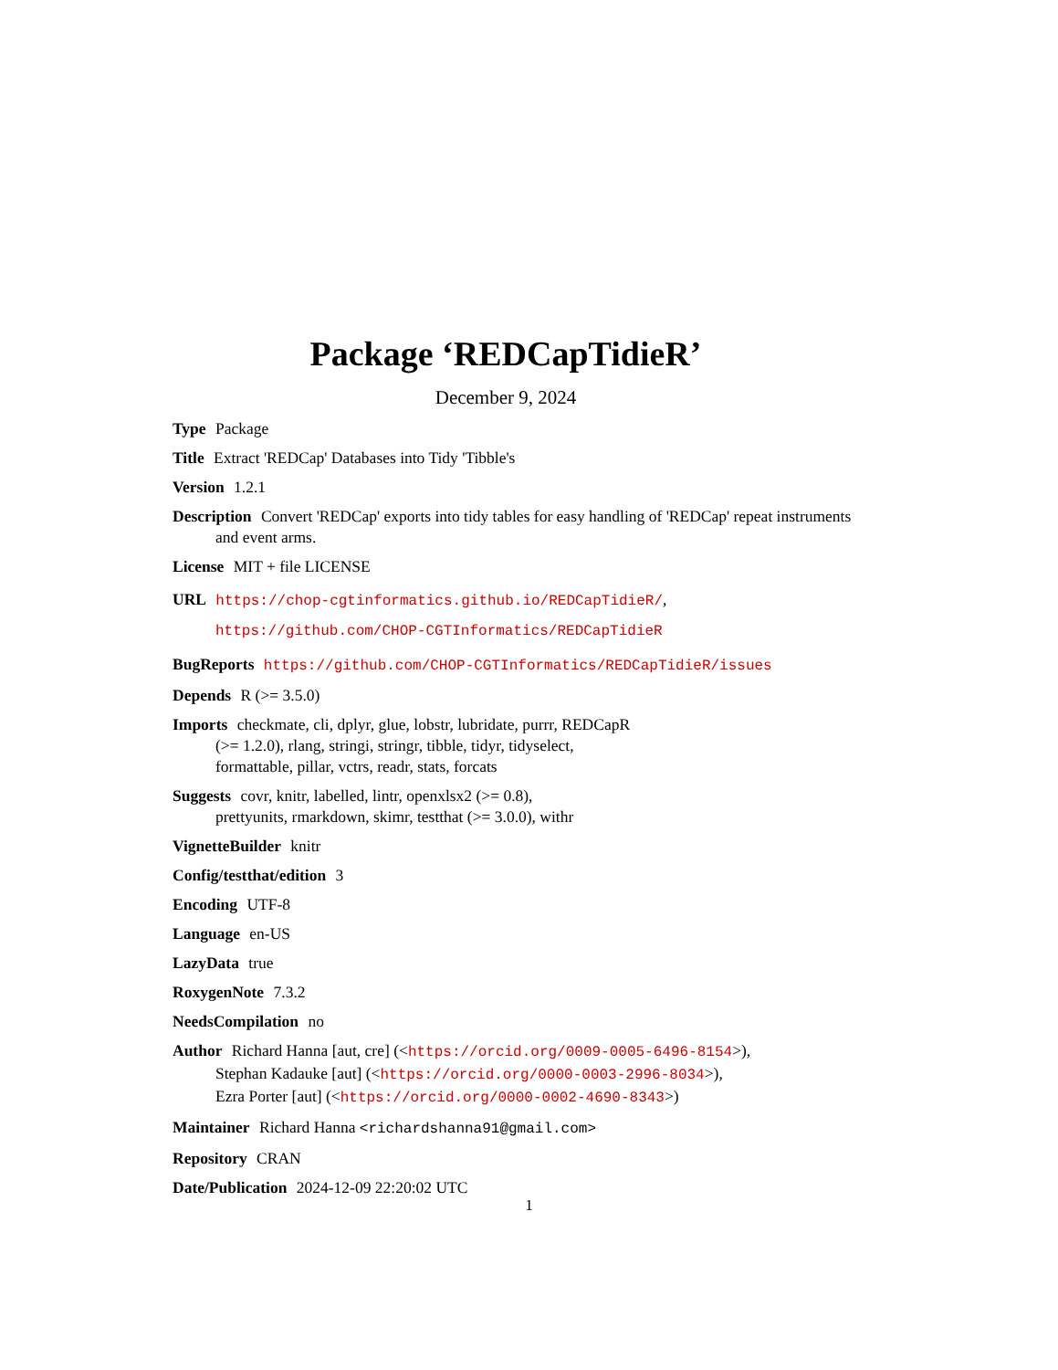Package ‘REDCapTidieR’
December 9, 2024
Type Package
Title Extract 'REDCap' Databases into Tidy 'Tibble's
Version 1.2.1
Description Convert 'REDCap' exports into tidy tables for easy handling of 'REDCap' repeat instruments and event arms.
License MIT + file LICENSE
URL https://chop-cgtinformatics.github.io/REDCapTidieR/,
https://github.com/CHOP-CGTInformatics/REDCapTidieR
BugReports https://github.com/CHOP-CGTInformatics/REDCapTidieR/issues
Depends R (>= 3.5.0)
Imports checkmate, cli, dplyr, glue, lobstr, lubridate, purrr, REDCapR
(>= 1.2.0), rlang, stringi, stringr, tibble, tidyr, tidyselect,
formattable, pillar, vctrs, readr, stats, forcats
Suggests covr, knitr, labelled, lintr, openxlsx2 (>= 0.8),
prettyunits, rmarkdown, skimr, testthat (>= 3.0.0), withr
VignetteBuilder knitr
Config/testthat/edition 3
Encoding UTF-8
Language en-US
LazyData true
RoxygenNote 7.3.2
NeedsCompilation no
Author Richard Hanna [aut, cre] (<https://orcid.org/0009-0005-6496-8154>),
Stephan Kadauke [aut] (<https://orcid.org/0000-0003-2996-8034>),
Ezra Porter [aut] (<https://orcid.org/0000-0002-4690-8343>)
Maintainer Richard Hanna <richardshanna91@gmail.com>
Repository CRAN
Date/Publication 2024-12-09 22:20:02 UTC
1